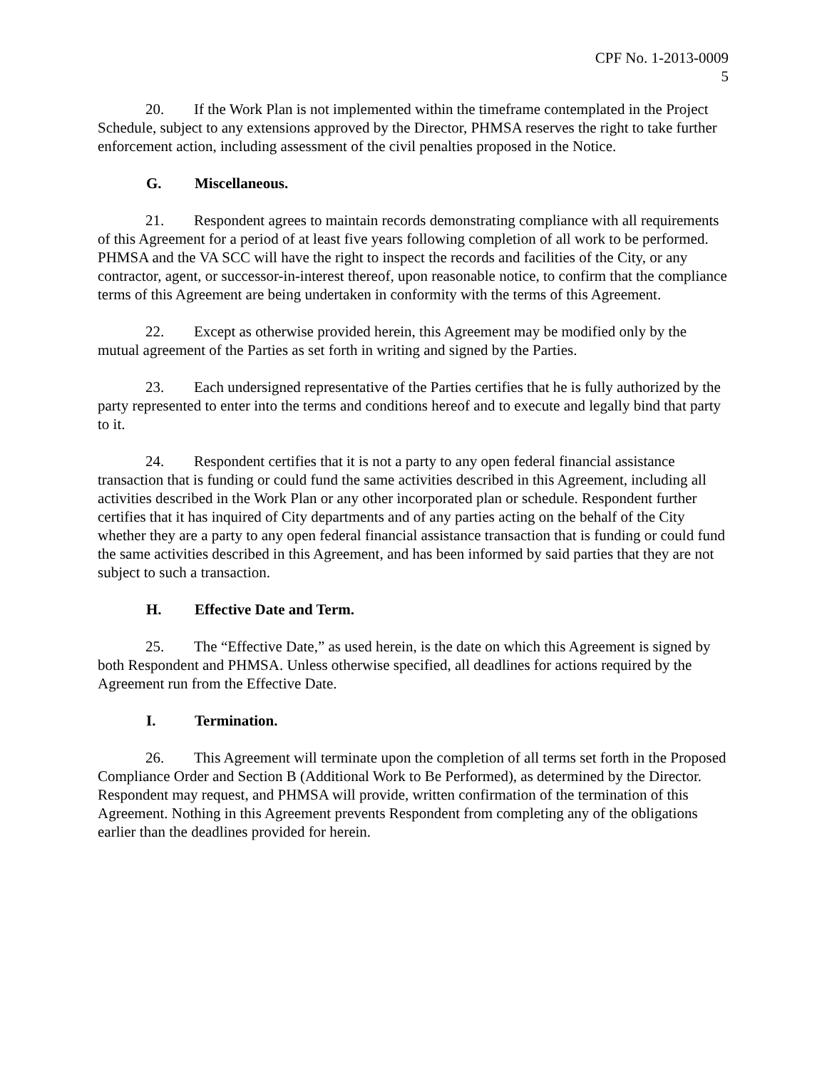CPF No. 1-2013-0009
5
20. If the Work Plan is not implemented within the timeframe contemplated in the Project Schedule, subject to any extensions approved by the Director, PHMSA reserves the right to take further enforcement action, including assessment of the civil penalties proposed in the Notice.
G. Miscellaneous.
21. Respondent agrees to maintain records demonstrating compliance with all requirements of this Agreement for a period of at least five years following completion of all work to be performed. PHMSA and the VA SCC will have the right to inspect the records and facilities of the City, or any contractor, agent, or successor-in-interest thereof, upon reasonable notice, to confirm that the compliance terms of this Agreement are being undertaken in conformity with the terms of this Agreement.
22. Except as otherwise provided herein, this Agreement may be modified only by the mutual agreement of the Parties as set forth in writing and signed by the Parties.
23. Each undersigned representative of the Parties certifies that he is fully authorized by the party represented to enter into the terms and conditions hereof and to execute and legally bind that party to it.
24. Respondent certifies that it is not a party to any open federal financial assistance transaction that is funding or could fund the same activities described in this Agreement, including all activities described in the Work Plan or any other incorporated plan or schedule. Respondent further certifies that it has inquired of City departments and of any parties acting on the behalf of the City whether they are a party to any open federal financial assistance transaction that is funding or could fund the same activities described in this Agreement, and has been informed by said parties that they are not subject to such a transaction.
H. Effective Date and Term.
25. The “Effective Date,” as used herein, is the date on which this Agreement is signed by both Respondent and PHMSA. Unless otherwise specified, all deadlines for actions required by the Agreement run from the Effective Date.
I. Termination.
26. This Agreement will terminate upon the completion of all terms set forth in the Proposed Compliance Order and Section B (Additional Work to Be Performed), as determined by the Director. Respondent may request, and PHMSA will provide, written confirmation of the termination of this Agreement. Nothing in this Agreement prevents Respondent from completing any of the obligations earlier than the deadlines provided for herein.